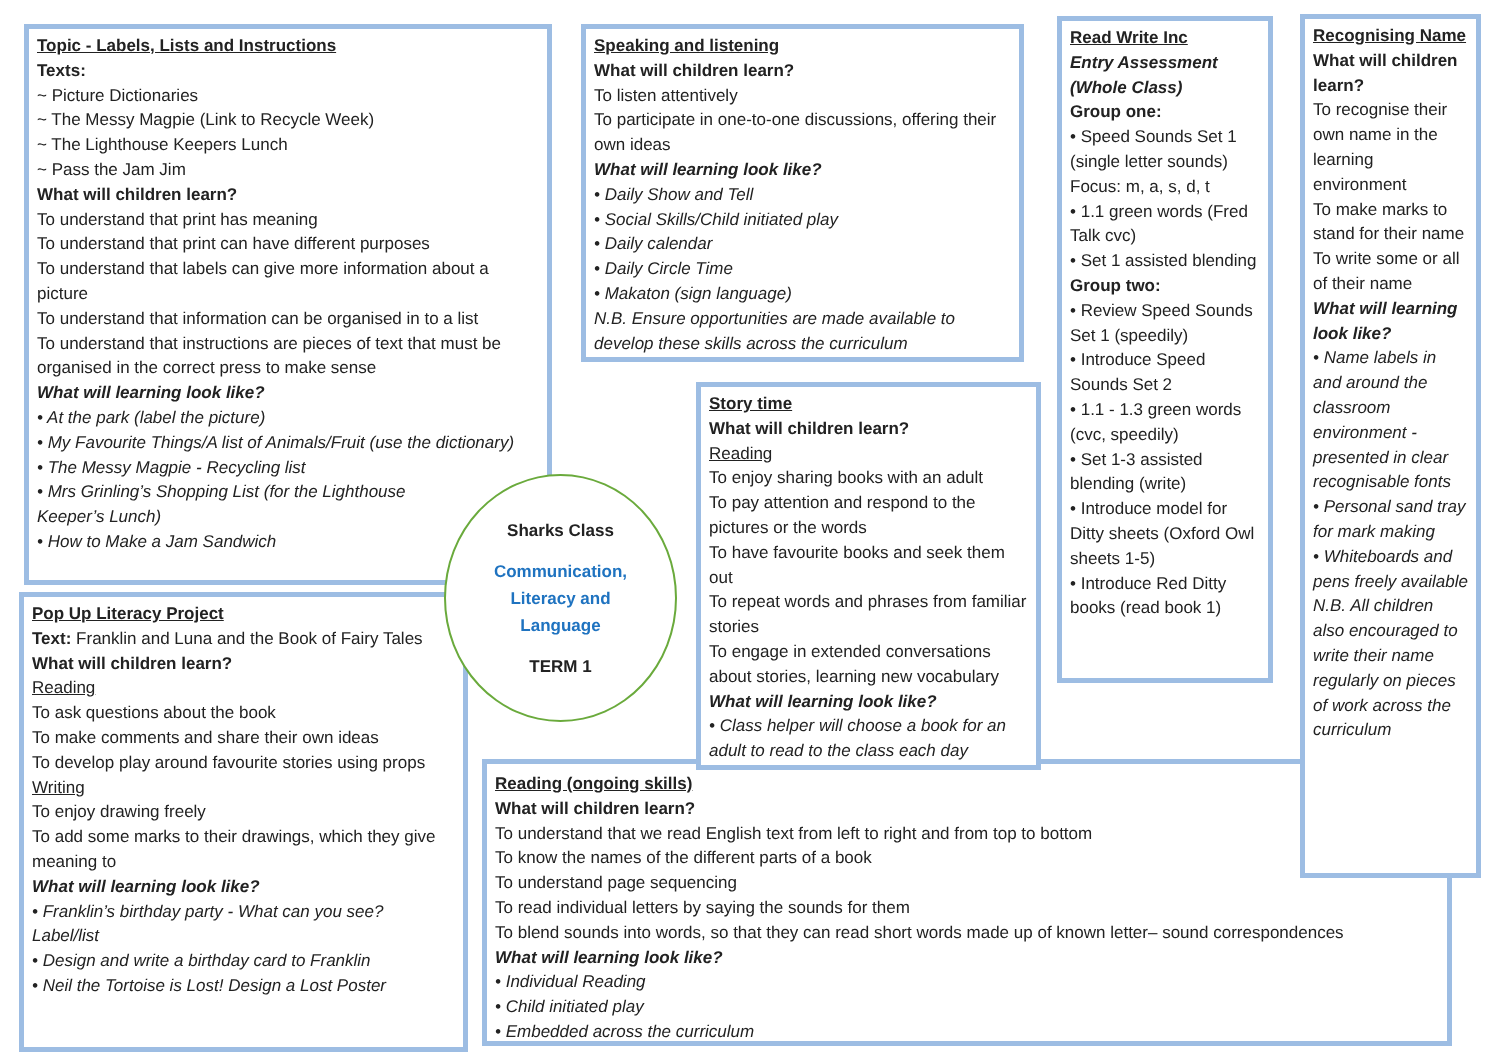Topic - Labels, Lists and Instructions
Texts:
~ Picture Dictionaries
~ The Messy Magpie (Link to Recycle Week)
~ The Lighthouse Keepers Lunch
~ Pass the Jam Jim
What will children learn?
To understand that print has meaning
To understand that print can have different purposes
To understand that labels can give more information about a picture
To understand that information can be organised in to a list
To understand that instructions are pieces of text that must be organised in the correct press to make sense
What will learning look like?
• At the park (label the picture)
• My Favourite Things/A list of Animals/Fruit (use the dictionary)
• The Messy Magpie - Recycling list
• Mrs Grinling’s Shopping List (for the Lighthouse Keeper’s Lunch)
• How to Make a Jam Sandwich
Speaking and listening
What will children learn?
To listen attentively
To participate in one-to-one discussions, offering their own ideas
What will learning look like?
• Daily Show and Tell
• Social Skills/Child initiated play
• Daily calendar
• Daily Circle Time
• Makaton (sign language)
N.B. Ensure opportunities are made available to develop these skills across the curriculum
Read Write Inc
Entry Assessment (Whole Class)
Group one:
• Speed Sounds Set 1 (single letter sounds)
Focus: m, a, s, d, t
• 1.1 green words (Fred Talk cvc)
• Set 1 assisted blending
Group two:
• Review Speed Sounds Set 1 (speedily)
• Introduce Speed Sounds Set 2
• 1.1 - 1.3 green words (cvc, speedily)
• Set 1-3 assisted blending (write)
• Introduce model for Ditty sheets (Oxford Owl sheets 1-5)
• Introduce Red Ditty books (read book 1)
Recognising Name
What will children learn?
To recognise their own name in the learning environment
To make marks to stand for their name
To write some or all of their name
What will learning look like?
• Name labels in and around the classroom environment - presented in clear recognisable fonts
• Personal sand tray for mark making
• Whiteboards and pens freely available
N.B. All children also encouraged to write their name regularly on pieces of work across the curriculum
Sharks Class
Communication,
Literacy and
Language
TERM 1
Pop Up Literacy Project
Text: Franklin and Luna and the Book of Fairy Tales
What will children learn?
Reading
To ask questions about the book
To make comments and share their own ideas
To develop play around favourite stories using props
Writing
To enjoy drawing freely
To add some marks to their drawings, which they give meaning to
What will learning look like?
• Franklin’s birthday party - What can you see? Label/list
• Design and write a birthday card to Franklin
• Neil the Tortoise is Lost! Design a Lost Poster
Story time
What will children learn?
Reading
To enjoy sharing books with an adult
To pay attention and respond to the pictures or the words
To have favourite books and seek them out
To repeat words and phrases from familiar stories
To engage in extended conversations about stories, learning new vocabulary
What will learning look like?
• Class helper will choose a book for an adult to read to the class each day
Reading (ongoing skills)
What will children learn?
To understand that we read English text from left to right and from top to bottom
To know the names of the different parts of a book
To understand page sequencing
To read individual letters by saying the sounds for them
To blend sounds into words, so that they can read short words made up of known letter– sound correspondences
What will learning look like?
• Individual Reading
• Child initiated play
• Embedded across the curriculum